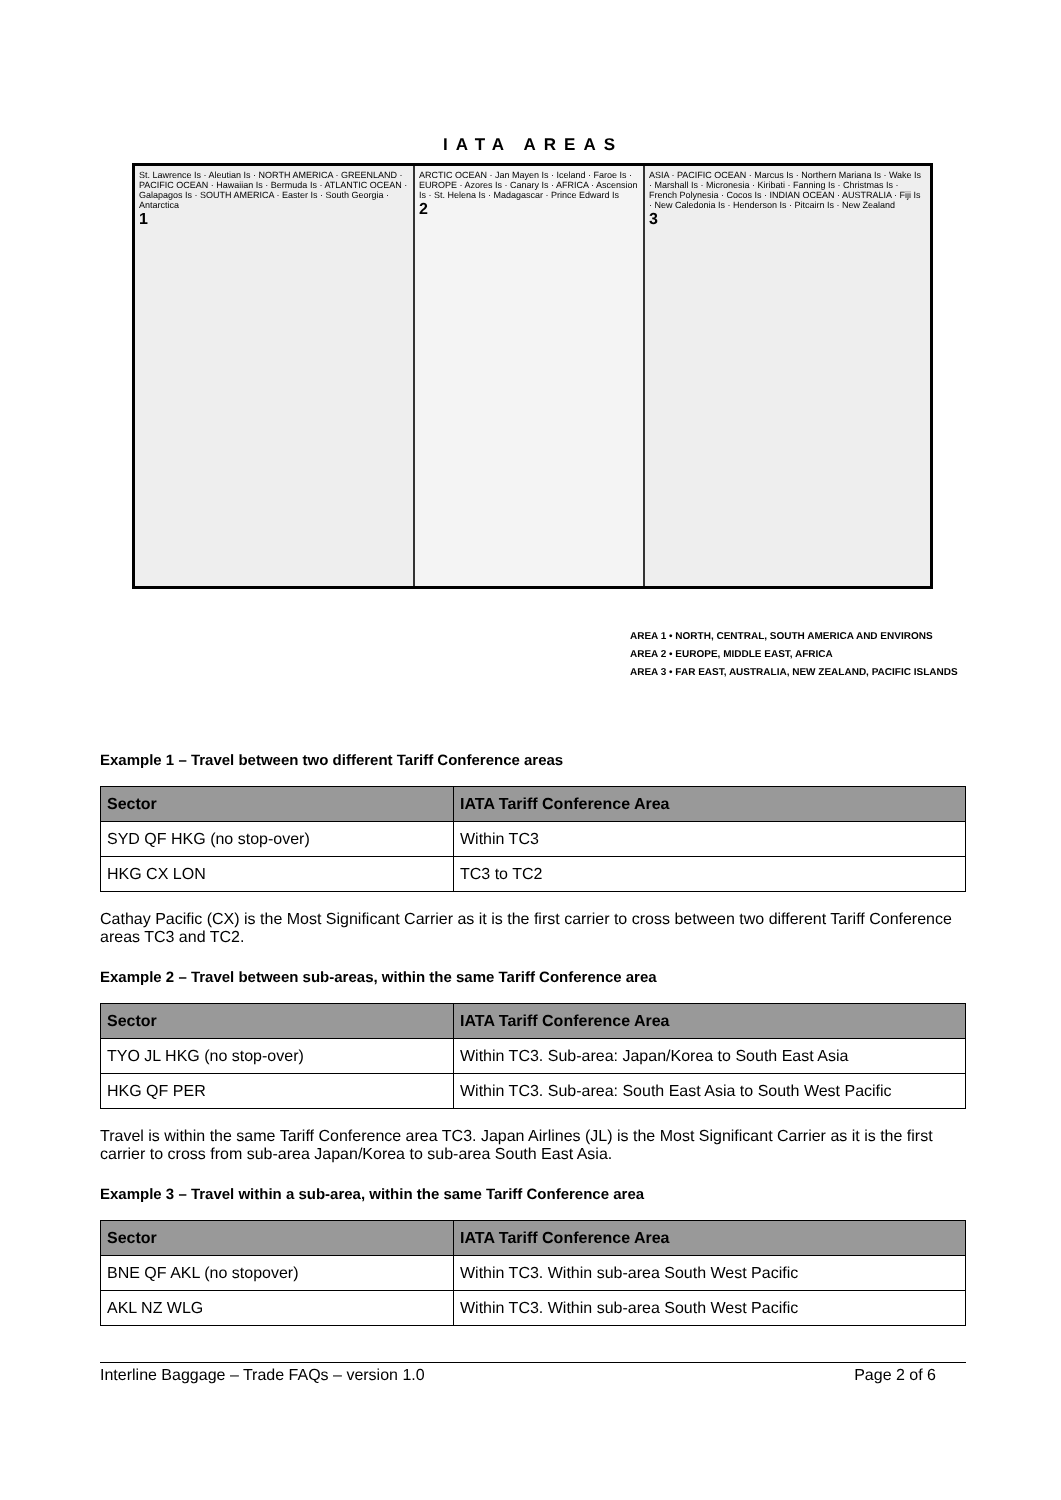IATA AREAS
St. Lawrence Is · Aleutian Is · NORTH AMERICA · GREENLAND · PACIFIC OCEAN · Hawaiian Is · Bermuda Is · ATLANTIC OCEAN · Galapagos Is · SOUTH AMERICA · Easter Is · South Georgia · Antarctica
1
ARCTIC OCEAN · Jan Mayen Is · Iceland · Faroe Is · EUROPE · Azores Is · Canary Is · AFRICA · Ascension Is · St. Helena Is · Madagascar · Prince Edward Is
2
ASIA · PACIFIC OCEAN · Marcus Is · Northern Mariana Is · Wake Is · Marshall Is · Micronesia · Kiribati · Fanning Is · Christmas Is · French Polynesia · Cocos Is · INDIAN OCEAN · AUSTRALIA · Fiji Is · New Caledonia Is · Henderson Is · Pitcairn Is · New Zealand
3
AREA 1 • NORTH, CENTRAL, SOUTH AMERICA AND ENVIRONS
AREA 2 • EUROPE, MIDDLE EAST, AFRICA
AREA 3 • FAR EAST, AUSTRALIA, NEW ZEALAND, PACIFIC ISLANDS
Example 1 – Travel between two different Tariff Conference areas
| Sector | IATA Tariff Conference Area |
| --- | --- |
| SYD QF HKG (no stop-over) | Within TC3 |
| HKG CX LON | TC3 to TC2 |
Cathay Pacific (CX) is the Most Significant Carrier as it is the first carrier to cross between two different Tariff Conference areas TC3 and TC2.
Example 2 – Travel between sub-areas, within the same Tariff Conference area
| Sector | IATA Tariff Conference Area |
| --- | --- |
| TYO JL HKG (no stop-over) | Within TC3. Sub-area: Japan/Korea to South East Asia |
| HKG QF PER | Within TC3. Sub-area: South East Asia to South West Pacific |
Travel is within the same Tariff Conference area TC3. Japan Airlines (JL) is the Most Significant Carrier as it is the first carrier to cross from sub-area Japan/Korea to sub-area South East Asia.
Example 3 – Travel within a sub-area, within the same Tariff Conference area
| Sector | IATA Tariff Conference Area |
| --- | --- |
| BNE QF AKL (no stopover) | Within TC3. Within sub-area South West Pacific |
| AKL NZ WLG | Within TC3. Within sub-area South West Pacific |
Interline Baggage – Trade FAQs – version 1.0 Page 2 of 6